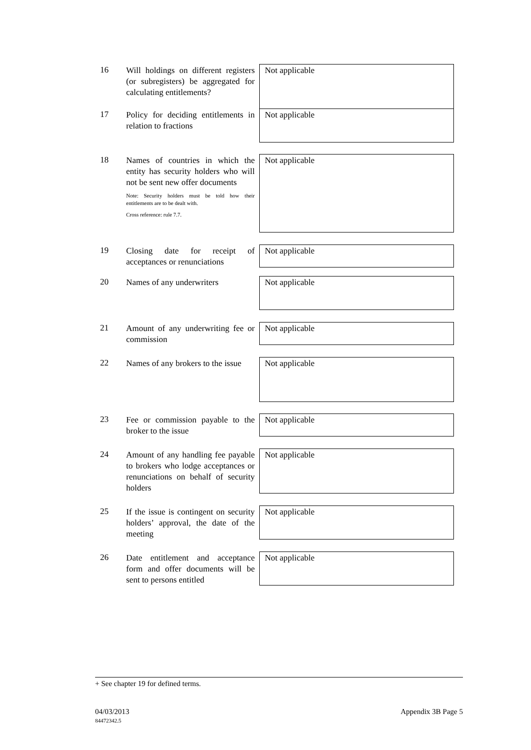16
Will holdings on different registers (or subregisters) be aggregated for calculating entitlements?
Not applicable
17
Policy for deciding entitlements in relation to fractions
Not applicable
18
Names of countries in which the entity has security holders who will not be sent new offer documents
Note: Security holders must be told how their entitlements are to be dealt with.
Cross reference: rule 7.7.
Not applicable
19
Closing date for receipt of acceptances or renunciations
Not applicable
20
Names of any underwriters
Not applicable
21
Amount of any underwriting fee or commission
Not applicable
22
Names of any brokers to the issue
Not applicable
23
Fee or commission payable to the broker to the issue
Not applicable
24
Amount of any handling fee payable to brokers who lodge acceptances or renunciations on behalf of security holders
Not applicable
25
If the issue is contingent on security holders’ approval, the date of the meeting
Not applicable
26
Date entitlement and acceptance form and offer documents will be sent to persons entitled
Not applicable
+ See chapter 19 for defined terms.
04/03/2013
84472342.5
Appendix 3B Page 5